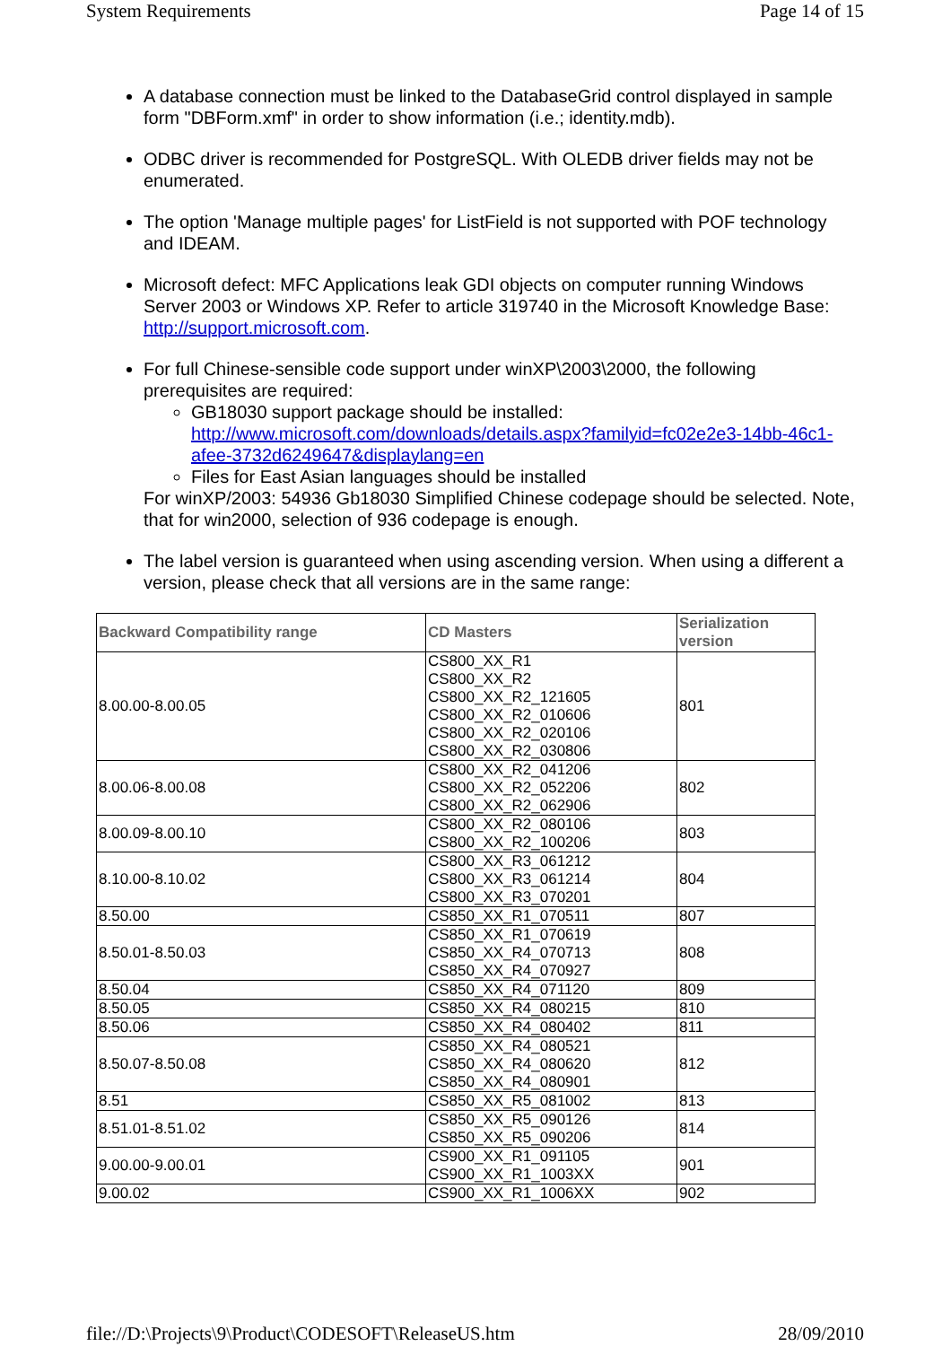System Requirements Page 14 of 15
A database connection must be linked to the DatabaseGrid control displayed in sample form "DBForm.xmf" in order to show information (i.e.; identity.mdb).
ODBC driver is recommended for PostgreSQL. With OLEDB driver fields may not be enumerated.
The option 'Manage multiple pages' for ListField is not supported with POF technology and IDEAM.
Microsoft defect: MFC Applications leak GDI objects on computer running Windows Server 2003 or Windows XP. Refer to article 319740 in the Microsoft Knowledge Base: http://support.microsoft.com.
For full Chinese-sensible code support under winXP\2003\2000, the following prerequisites are required:
GB18030 support package should be installed: http://www.microsoft.com/downloads/details.aspx?familyid=fc02e2e3-14bb-46c1-afee-3732d6249647&displaylang=en
Files for East Asian languages should be installed
For winXP/2003: 54936 Gb18030 Simplified Chinese codepage should be selected. Note, that for win2000, selection of 936 codepage is enough.
The label version is guaranteed when using ascending version. When using a different a version, please check that all versions are in the same range:
| Backward Compatibility range | CD Masters | Serialization version |
| --- | --- | --- |
| 8.00.00-8.00.05 | CS800_XX_R1 CS800_XX_R2 CS800_XX_R2_121605 CS800_XX_R2_010606 CS800_XX_R2_020106 CS800_XX_R2_030806 | 801 |
| 8.00.06-8.00.08 | CS800_XX_R2_041206 CS800_XX_R2_052206 CS800_XX_R2_062906 | 802 |
| 8.00.09-8.00.10 | CS800_XX_R2_080106 CS800_XX_R2_100206 | 803 |
| 8.10.00-8.10.02 | CS800_XX_R3_061212 CS800_XX_R3_061214 CS800_XX_R3_070201 | 804 |
| 8.50.00 | CS850_XX_R1_070511 | 807 |
| 8.50.01-8.50.03 | CS850_XX_R1_070619 CS850_XX_R4_070713 CS850_XX_R4_070927 | 808 |
| 8.50.04 | CS850_XX_R4_071120 | 809 |
| 8.50.05 | CS850_XX_R4_080215 | 810 |
| 8.50.06 | CS850_XX_R4_080402 | 811 |
| 8.50.07-8.50.08 | CS850_XX_R4_080521 CS850_XX_R4_080620 CS850_XX_R4_080901 | 812 |
| 8.51 | CS850_XX_R5_081002 | 813 |
| 8.51.01-8.51.02 | CS850_XX_R5_090126 CS850_XX_R5_090206 | 814 |
| 9.00.00-9.00.01 | CS900_XX_R1_091105 CS900_XX_R1_1003XX | 901 |
| 9.00.02 | CS900_XX_R1_1006XX | 902 |
file://D:\Projects\9\Product\CODESOFT\ReleaseUS.htm 28/09/2010